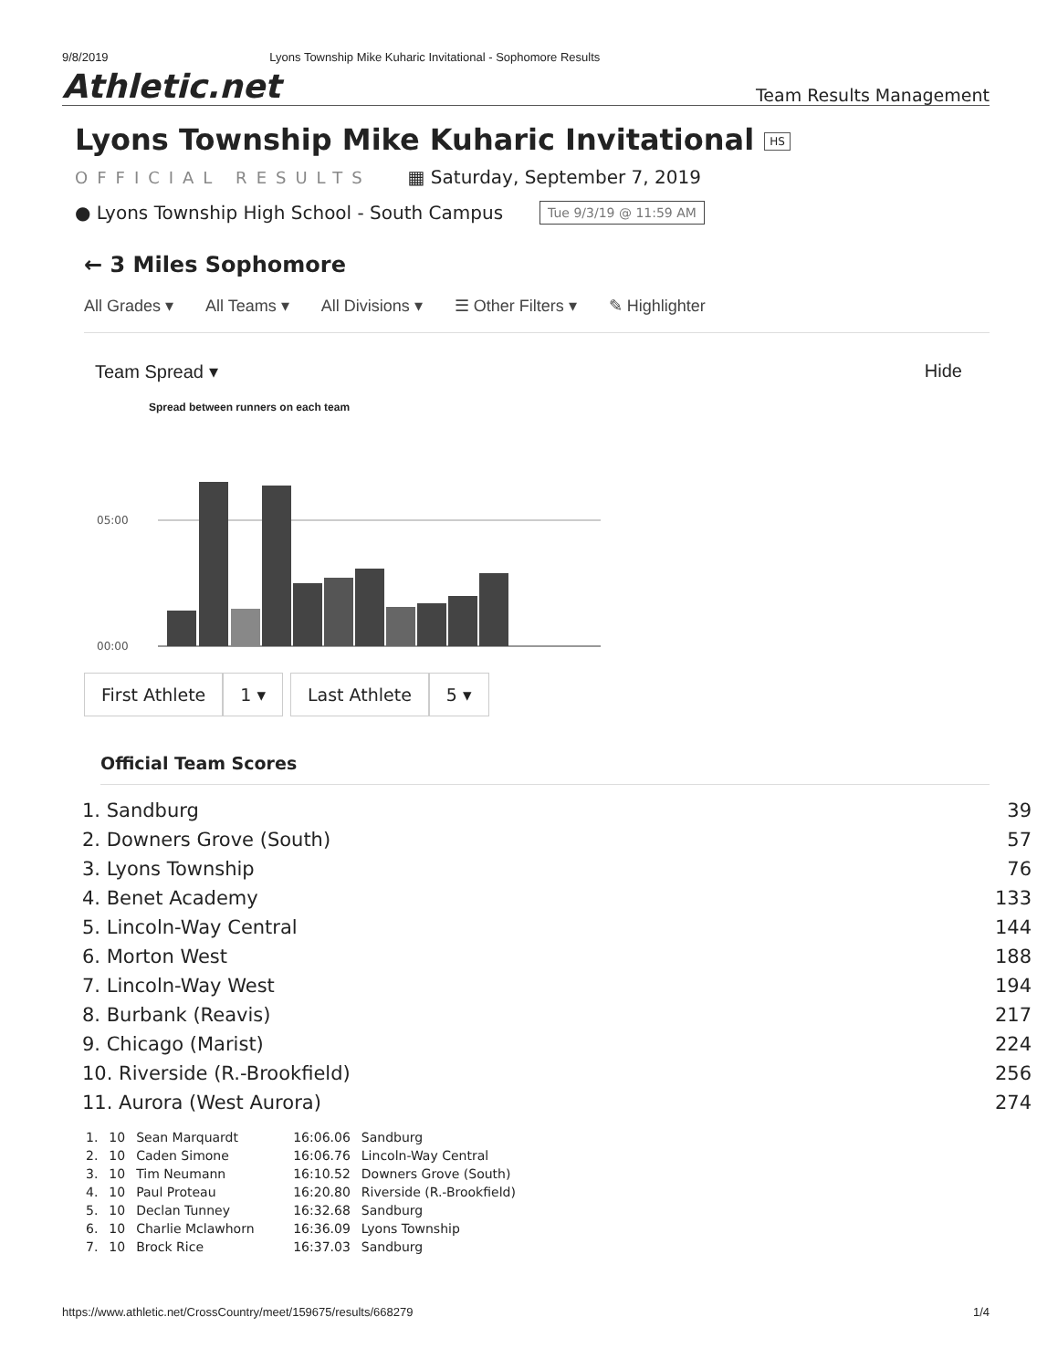9/8/2019 Lyons Township Mike Kuharic Invitational - Sophomore Results
Athletic.net Team Results Management
Lyons Township Mike Kuharic Invitational HS
OFFICIAL RESULTS ▦ Saturday, September 7, 2019
● Lyons Township High School - South Campus Tue 9/3/19 @ 11:59 AM
← 3 Miles Sophomore
All Grades ▾ All Teams ▾ All Divisions ▾ ☰ Other Filters ▾ ✎ Highlighter
Team Spread ▾ Hide
Spread between runners on each team
05:00
00:00
First Athlete 1 ▾ Last Athlete 5 ▾
Official Team Scores
| 1. Sandburg | 39 |
| 2. Downers Grove (South) | 57 |
| 3. Lyons Township | 76 |
| 4. Benet Academy | 133 |
| 5. Lincoln-Way Central | 144 |
| 6. Morton West | 188 |
| 7. Lincoln-Way West | 194 |
| 8. Burbank (Reavis) | 217 |
| 9. Chicago (Marist) | 224 |
| 10. Riverside (R.-Brookfield) | 256 |
| 11. Aurora (West Aurora) | 274 |
| 1. | 10 | Sean Marquardt | 16:06.06 | Sandburg |
| 2. | 10 | Caden Simone | 16:06.76 | Lincoln-Way Central |
| 3. | 10 | Tim Neumann | 16:10.52 | Downers Grove (South) |
| 4. | 10 | Paul Proteau | 16:20.80 | Riverside (R.-Brookfield) |
| 5. | 10 | Declan Tunney | 16:32.68 | Sandburg |
| 6. | 10 | Charlie Mclawhorn | 16:36.09 | Lyons Township |
| 7. | 10 | Brock Rice | 16:37.03 | Sandburg |
https://www.athletic.net/CrossCountry/meet/159675/results/668279 1/4